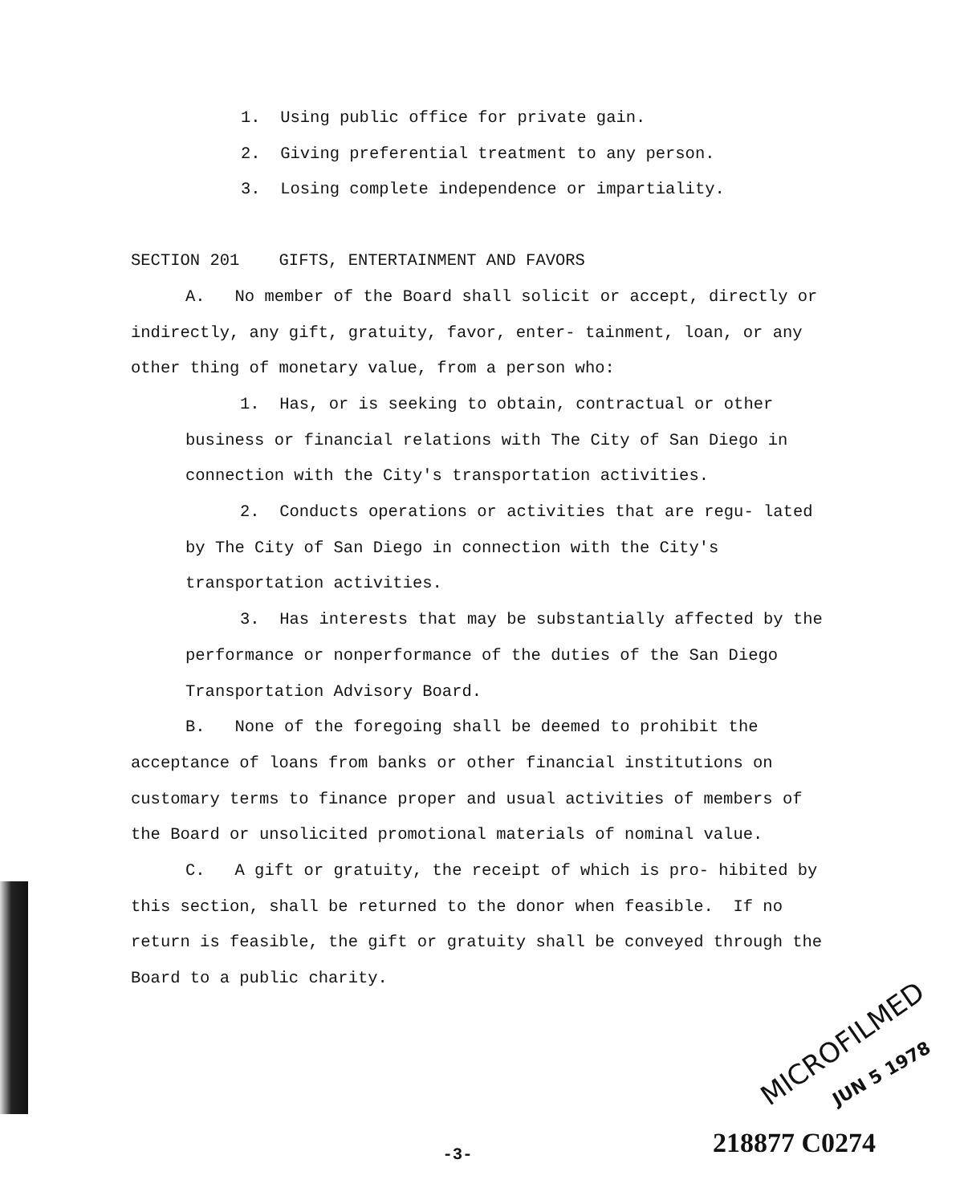1. Using public office for private gain.
2. Giving preferential treatment to any person.
3. Losing complete independence or impartiality.
SECTION 201 GIFTS, ENTERTAINMENT AND FAVORS
A. No member of the Board shall solicit or accept, directly or indirectly, any gift, gratuity, favor, enter- tainment, loan, or any other thing of monetary value, from a person who:
1. Has, or is seeking to obtain, contractual or other business or financial relations with The City of San Diego in connection with the City's transportation activities.
2. Conducts operations or activities that are regu- lated by The City of San Diego in connection with the City's transportation activities.
3. Has interests that may be substantially affected by the performance or nonperformance of the duties of the San Diego Transportation Advisory Board.
B. None of the foregoing shall be deemed to prohibit the acceptance of loans from banks or other financial institutions on customary terms to finance proper and usual activities of members of the Board or unsolicited promotional materials of nominal value.
C. A gift or gratuity, the receipt of which is pro- hibited by this section, shall be returned to the donor when feasible. If no return is feasible, the gift or gratuity shall be conveyed through the Board to a public charity.
MICROFILMED
JUN 5 1978
218877 C0274
-3-